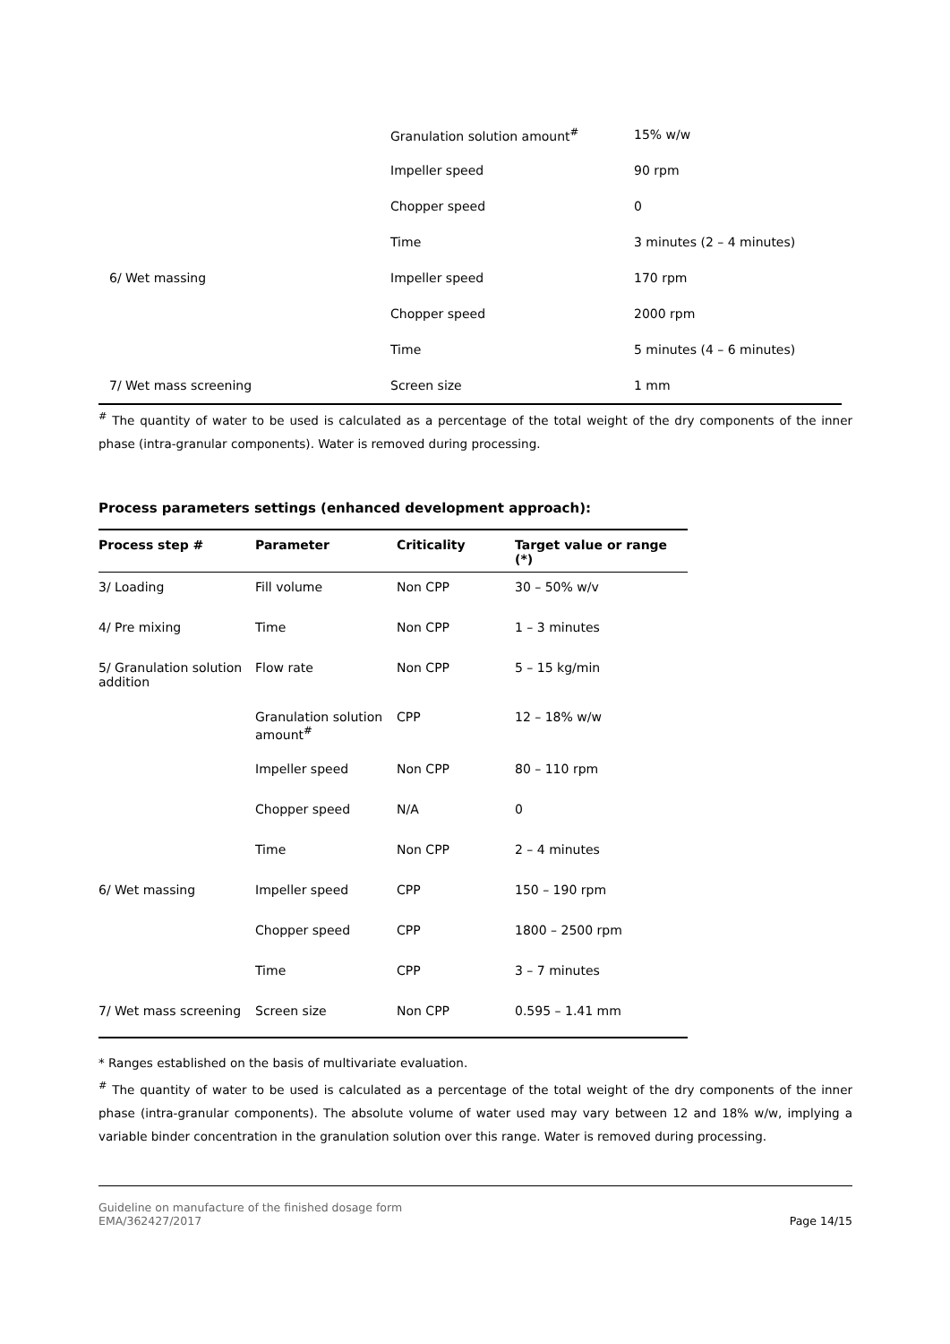| | Granulation solution amount<sup>#</sup> | 15% w/w |
| | Impeller speed | 90 rpm |
| | Chopper speed | 0 |
| | Time | 3 minutes (2 – 4 minutes) |
| 6/ Wet massing | Impeller speed | 170 rpm |
| | Chopper speed | 2000 rpm |
| | Time | 5 minutes (4 – 6 minutes) |
| 7/ Wet mass screening | Screen size | 1 mm |
<sup>#</sup> The quantity of water to be used is calculated as a percentage of the total weight of the dry components of the inner phase (intra-granular components). Water is removed during processing.
Process parameters settings (enhanced development approach):
| Process step # | Parameter | Criticality | Target value or range (*) |
| --- | --- | --- | --- |
| 3/ Loading | Fill volume | Non CPP | 30 – 50% w/v |
| 4/ Pre mixing | Time | Non CPP | 1 – 3 minutes |
| 5/ Granulation solution addition | Flow rate | Non CPP | 5 – 15 kg/min |
| | Granulation solution amount<sup>#</sup> | CPP | 12 – 18% w/w |
| | Impeller speed | Non CPP | 80 – 110 rpm |
| | Chopper speed | N/A | 0 |
| | Time | Non CPP | 2 – 4 minutes |
| 6/ Wet massing | Impeller speed | CPP | 150 – 190 rpm |
| | Chopper speed | CPP | 1800 – 2500 rpm |
| | Time | CPP | 3 – 7 minutes |
| 7/ Wet mass screening | Screen size | Non CPP | 0.595 – 1.41 mm |
* Ranges established on the basis of multivariate evaluation.
<sup>#</sup> The quantity of water to be used is calculated as a percentage of the total weight of the dry components of the inner phase (intra-granular components). The absolute volume of water used may vary between 12 and 18% w/w, implying a variable binder concentration in the granulation solution over this range. Water is removed during processing.
Guideline on manufacture of the finished dosage form
EMA/362427/2017
Page 14/15